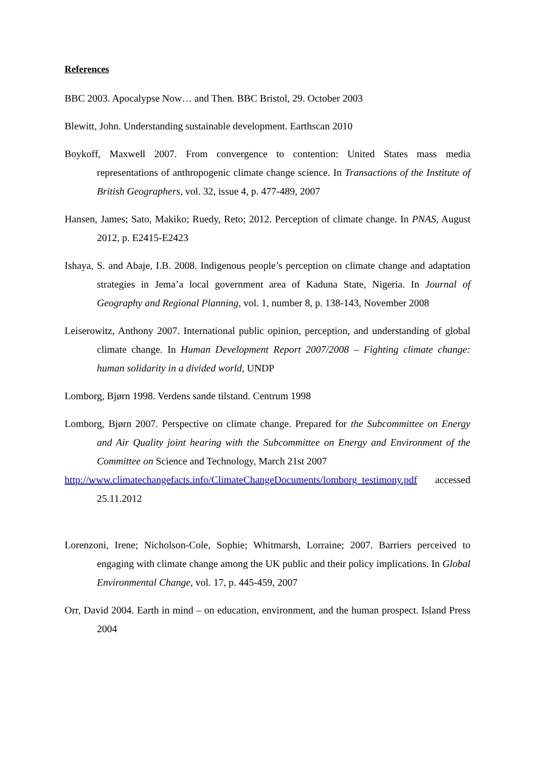References
BBC 2003. Apocalypse Now… and Then. BBC Bristol, 29. October 2003
Blewitt, John. Understanding sustainable development. Earthscan 2010
Boykoff, Maxwell 2007. From convergence to contention: United States mass media representations of anthropogenic climate change science. In Transactions of the Institute of British Geographers, vol. 32, issue 4, p. 477-489, 2007
Hansen, James; Sato, Makiko; Ruedy, Reto; 2012. Perception of climate change. In PNAS, August 2012, p. E2415-E2423
Ishaya, S. and Abaje, I.B. 2008. Indigenous people’s perception on climate change and adaptation strategies in Jema’a local government area of Kaduna State, Nigeria. In Journal of Geography and Regional Planning, vol. 1, number 8, p. 138-143, November 2008
Leiserowitz, Anthony 2007. International public opinion, perception, and understanding of global climate change. In Human Development Report 2007/2008 – Fighting climate change: human solidarity in a divided world, UNDP
Lomborg, Bjørn 1998. Verdens sande tilstand. Centrum 1998
Lomborg, Bjørn 2007. Perspective on climate change. Prepared for the Subcommittee on Energy and Air Quality joint hearing with the Subcommittee on Energy and Environment of the Committee on Science and Technology, March 21st 2007
http://www.climatechangefacts.info/ClimateChangeDocuments/lomborg_testimony.pdf accessed 25.11.2012
Lorenzoni, Irene; Nicholson-Cole, Sophie; Whitmarsh, Lorraine; 2007. Barriers perceived to engaging with climate change among the UK public and their policy implications. In Global Environmental Change, vol. 17, p. 445-459, 2007
Orr, David 2004. Earth in mind – on education, environment, and the human prospect. Island Press 2004